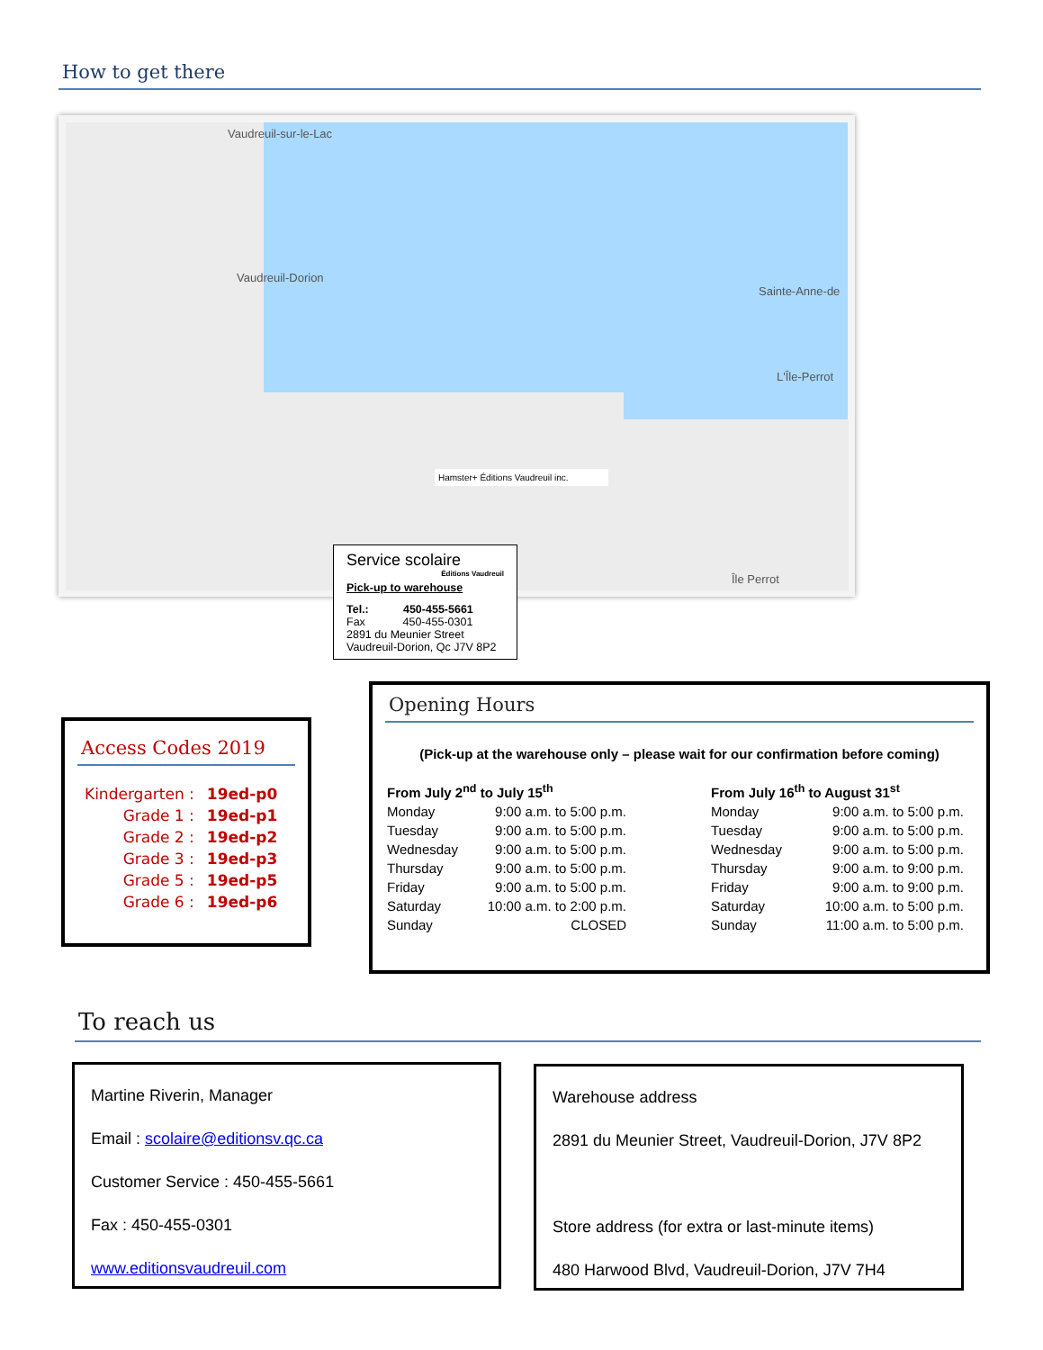How to get there
Vaudreuil-sur-le-Lac
Vaudreuil-Dorion
Sainte-Anne-de
L'Île-Perrot
Île Perrot
Hamster+ Éditions Vaudreuil inc.
Service scolaire
Éditions Vaudreuil
Pick-up to warehouse
Tel.: 450-455-5661
Fax 450-455-0301
2891 du Meunier Street
Vaudreuil-Dorion, Qc J7V 8P2
Access Codes 2019
| Kindergarten : | 19ed-p0 |
| Grade 1 : | 19ed-p1 |
| Grade 2 : | 19ed-p2 |
| Grade 3 : | 19ed-p3 |
| Grade 5 : | 19ed-p5 |
| Grade 6 : | 19ed-p6 |
Opening Hours
(Pick-up at the warehouse only – please wait for our confirmation before coming)
| From July 2<sup>nd</sup> to July 15<sup>th</sup> | |
| Monday | 9:00 a.m. to 5:00 p.m. |
| Tuesday | 9:00 a.m. to 5:00 p.m. |
| Wednesday | 9:00 a.m. to 5:00 p.m. |
| Thursday | 9:00 a.m. to 5:00 p.m. |
| Friday | 9:00 a.m. to 5:00 p.m. |
| Saturday | 10:00 a.m. to 2:00 p.m. |
| Sunday | CLOSED |
| From July 16<sup>th</sup> to August 31<sup>st</sup> | |
| Monday | 9:00 a.m. to 5:00 p.m. |
| Tuesday | 9:00 a.m. to 5:00 p.m. |
| Wednesday | 9:00 a.m. to 5:00 p.m. |
| Thursday | 9:00 a.m. to 9:00 p.m. |
| Friday | 9:00 a.m. to 9:00 p.m. |
| Saturday | 10:00 a.m. to 5:00 p.m. |
| Sunday | 11:00 a.m. to 5:00 p.m. |
To reach us
Martine Riverin, Manager
Email : scolaire@editionsv.qc.ca
Customer Service : 450-455-5661
Fax : 450-455-0301
www.editionsvaudreuil.com
Warehouse address
2891 du Meunier Street, Vaudreuil-Dorion, J7V 8P2
Store address (for extra or last-minute items)
480 Harwood Blvd, Vaudreuil-Dorion, J7V 7H4